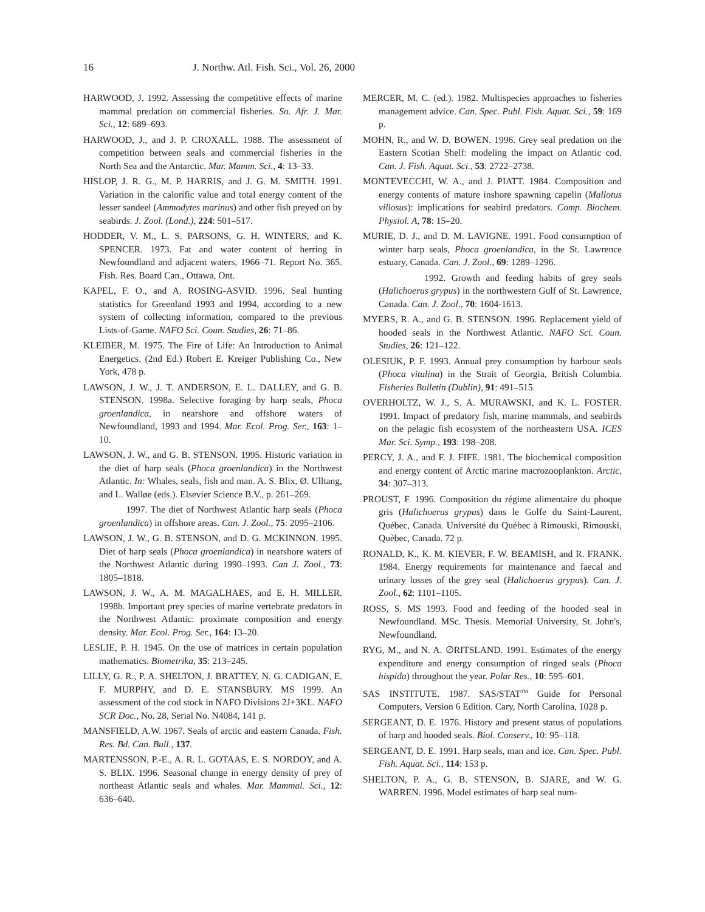16 J. Northw. Atl. Fish. Sci., Vol. 26, 2000
HARWOOD, J. 1992. Assessing the competitive effects of marine mammal predation on commercial fisheries. So. Afr. J. Mar. Sci., 12: 689–693.
HARWOOD, J., and J. P. CROXALL. 1988. The assessment of competition between seals and commercial fisheries in the North Sea and the Antarctic. Mar. Mamm. Sci., 4: 13–33.
HISLOP, J. R. G., M. P. HARRIS, and J. G. M. SMITH. 1991. Variation in the calorific value and total energy content of the lesser sandeel (Ammodytes marinus) and other fish preyed on by seabirds. J. Zool. (Lond.), 224: 501–517.
HODDER, V. M., L. S. PARSONS, G. H. WINTERS, and K. SPENCER. 1973. Fat and water content of herring in Newfoundland and adjacent waters, 1966–71. Report No. 365. Fish. Res. Board Can., Ottawa, Ont.
KAPEL, F. O., and A. ROSING-ASVID. 1996. Seal hunting statistics for Greenland 1993 and 1994, according to a new system of collecting information, compared to the previous Lists-of-Game. NAFO Sci. Coun. Studies, 26: 71–86.
KLEIBER, M. 1975. The Fire of Life: An Introduction to Animal Energetics. (2nd Ed.) Robert E. Kreiger Publishing Co., New York, 478 p.
LAWSON, J. W., J. T. ANDERSON, E. L. DALLEY, and G. B. STENSON. 1998a. Selective foraging by harp seals, Phoca groenlandica, in nearshore and offshore waters of Newfoundland, 1993 and 1994. Mar. Ecol. Prog. Ser., 163: 1–10.
LAWSON, J. W., and G. B. STENSON. 1995. Historic variation in the diet of harp seals (Phoca groenlandica) in the Northwest Atlantic. In: Whales, seals, fish and man. A. S. Blix, Ø. Ulltang, and L. Walløe (eds.). Elsevier Science B.V., p. 261–269.
1997. The diet of Northwest Atlantic harp seals (Phoca groenlandica) in offshore areas. Can. J. Zool., 75: 2095–2106.
LAWSON, J. W., G. B. STENSON, and D. G. MCKINNON. 1995. Diet of harp seals (Phoca groenlandica) in nearshore waters of the Northwest Atlantic during 1990–1993. Can J. Zool., 73: 1805–1818.
LAWSON, J. W., A. M. MAGALHAES, and E. H. MILLER. 1998b. Important prey species of marine vertebrate predators in the Northwest Atlantic: proximate composition and energy density. Mar. Ecol. Prog. Ser., 164: 13–20.
LESLIE, P. H. 1945. On the use of matrices in certain population mathematics. Biometrika, 35: 213–245.
LILLY, G. R., P. A. SHELTON, J. BRATTEY, N. G. CADIGAN, E. F. MURPHY, and D. E. STANSBURY. MS 1999. An assessment of the cod stock in NAFO Divisions 2J+3KL. NAFO SCR Doc., No. 28, Serial No. N4084, 141 p.
MANSFIELD, A.W. 1967. Seals of arctic and eastern Canada. Fish. Res. Bd. Can. Bull., 137.
MARTENSSON, P.-E., A. R. L. GOTAAS, E. S. NORDOY, and A. S. BLIX. 1996. Seasonal change in energy density of prey of northeast Atlantic seals and whales. Mar. Mammal. Sci., 12: 636–640.
MERCER, M. C. (ed.). 1982. Multispecies approaches to fisheries management advice. Can. Spec. Publ. Fish. Aquat. Sci., 59: 169 p.
MOHN, R., and W. D. BOWEN. 1996. Grey seal predation on the Eastern Scotian Shelf: modeling the impact on Atlantic cod. Can. J. Fish. Aquat. Sci., 53: 2722–2738.
MONTEVECCHI, W. A., and J. PIATT. 1984. Composition and energy contents of mature inshore spawning capelin (Mallotus villosus): implications for seabird predators. Comp. Biochem. Physiol. A, 78: 15–20.
MURIE, D. J., and D. M. LAVIGNE. 1991. Food consumption of winter harp seals, Phoca groenlandica, in the St. Lawrence estuary, Canada. Can. J. Zool., 69: 1289–1296.
1992. Growth and feeding habits of grey seals (Halichoerus grypus) in the northwestern Gulf of St. Lawrence, Canada. Can. J. Zool., 70: 1604-1613.
MYERS, R. A., and G. B. STENSON. 1996. Replacement yield of hooded seals in the Northwest Atlantic. NAFO Sci. Coun. Studies, 26: 121–122.
OLESIUK, P. F. 1993. Annual prey consumption by harbour seals (Phoca vitulina) in the Strait of Georgia, British Columbia. Fisheries Bulletin (Dublin), 91: 491–515.
OVERHOLTZ, W. J., S. A. MURAWSKI, and K. L. FOSTER. 1991. Impact of predatory fish, marine mammals, and seabirds on the pelagic fish ecosystem of the northeastern USA. ICES Mar. Sci. Symp., 193: 198–208.
PERCY, J. A., and F. J. FIFE. 1981. The biochemical composition and energy content of Arctic marine macrozooplankton. Arctic, 34: 307–313.
PROUST, F. 1996. Composition du régime alimentaire du phoque gris (Halichoerus grypus) dans le Golfe du Saint-Laurent, Québec, Canada. Université du Québec à Rimouski, Rimouski, Quèbec, Canada. 72 p.
RONALD, K., K. M. KIEVER, F. W. BEAMISH, and R. FRANK. 1984. Energy requirements for maintenance and faecal and urinary losses of the grey seal (Halichoerus grypus). Can. J. Zool., 62: 1101–1105.
ROSS, S. MS 1993. Food and feeding of the hooded seal in Newfoundland. MSc. Thesis. Memorial University, St. John's, Newfoundland.
RYG, M., and N. A. ∅RITSLAND. 1991. Estimates of the energy expenditure and energy consumption of ringed seals (Phoca hispida) throughout the year. Polar Res., 10: 595–601.
SAS INSTITUTE. 1987. SAS/STAT<sup>TM</sup> Guide for Personal Computers, Version 6 Edition. Cary, North Carolina, 1028 p.
SERGEANT, D. E. 1976. History and present status of populations of harp and hooded seals. Biol. Conserv., 10: 95–118.
SERGEANT, D. E. 1991. Harp seals, man and ice. Can. Spec. Publ. Fish. Aquat. Sci., 114: 153 p.
SHELTON, P. A., G. B. STENSON, B. SJARE, and W. G. WARREN. 1996. Model estimates of harp seal num-